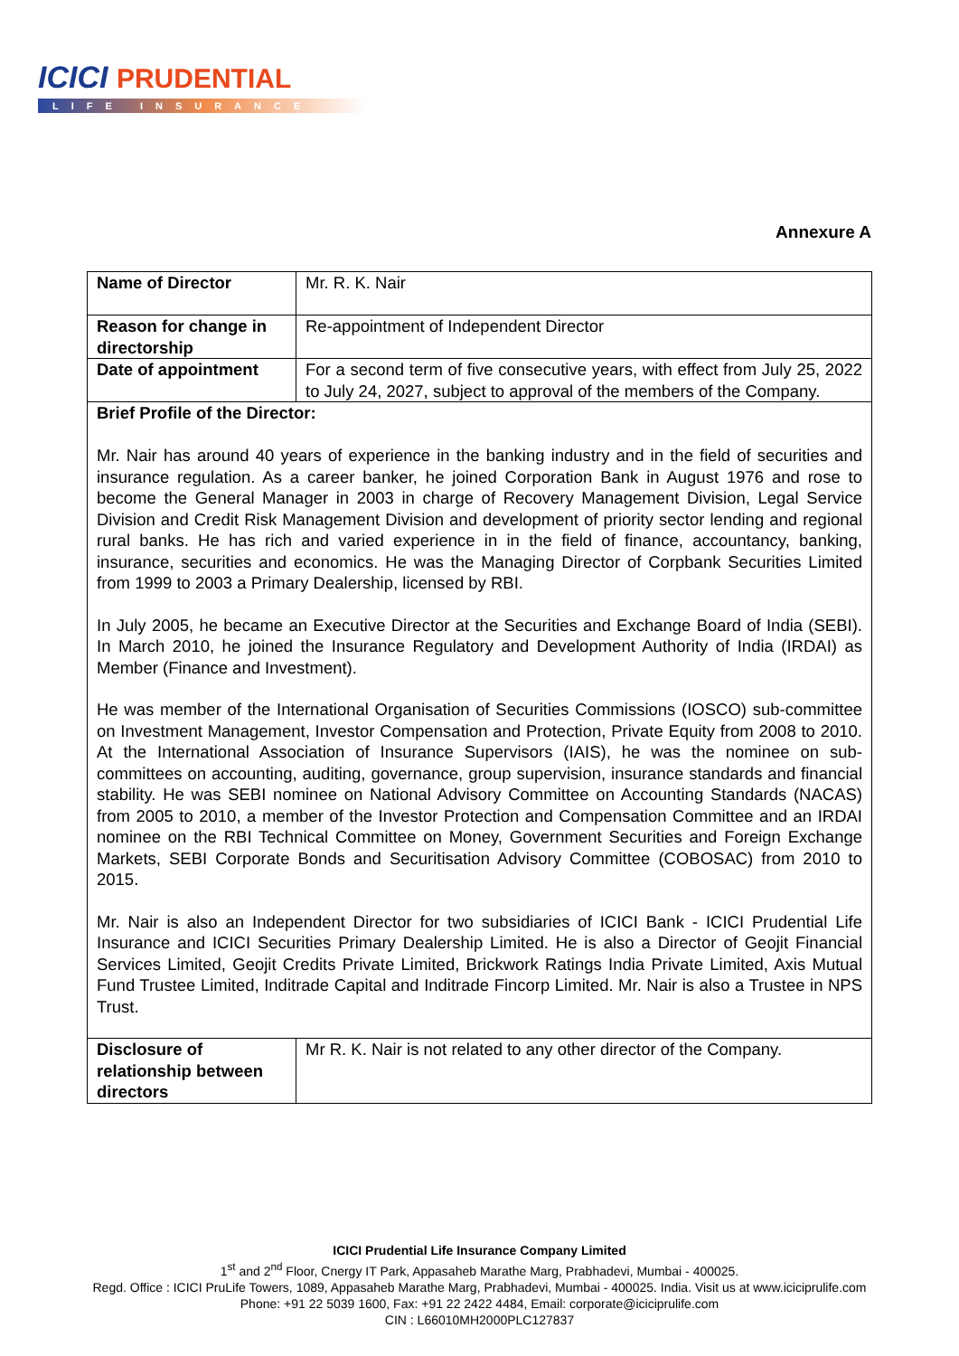ICICI PRUDENTIAL
LIFE INSURANCE
Annexure A
| Name of Director | Mr. R. K. Nair |
| Reason for change in directorship | Re-appointment of Independent Director |
| Date of appointment | For a second term of five consecutive years, with effect from July 25, 2022 to July 24, 2027, subject to approval of the members of the Company. |
| Brief Profile of the Director: Mr. Nair has around 40 years of experience in the banking industry and in the field of securities and insurance regulation. As a career banker, he joined Corporation Bank in August 1976 and rose to become the General Manager in 2003 in charge of Recovery Management Division, Legal Service Division and Credit Risk Management Division and development of priority sector lending and regional rural banks. He has rich and varied experience in in the field of finance, accountancy, banking, insurance, securities and economics. He was the Managing Director of Corpbank Securities Limited from 1999 to 2003 a Primary Dealership, licensed by RBI. In July 2005, he became an Executive Director at the Securities and Exchange Board of India (SEBI). In March 2010, he joined the Insurance Regulatory and Development Authority of India (IRDAI) as Member (Finance and Investment). He was member of the International Organisation of Securities Commissions (IOSCO) sub-committee on Investment Management, Investor Compensation and Protection, Private Equity from 2008 to 2010. At the International Association of Insurance Supervisors (IAIS), he was the nominee on sub-committees on accounting, auditing, governance, group supervision, insurance standards and financial stability. He was SEBI nominee on National Advisory Committee on Accounting Standards (NACAS) from 2005 to 2010, a member of the Investor Protection and Compensation Committee and an IRDAI nominee on the RBI Technical Committee on Money, Government Securities and Foreign Exchange Markets, SEBI Corporate Bonds and Securitisation Advisory Committee (COBOSAC) from 2010 to 2015. Mr. Nair is also an Independent Director for two subsidiaries of ICICI Bank - ICICI Prudential Life Insurance and ICICI Securities Primary Dealership Limited. He is also a Director of Geojit Financial Services Limited, Geojit Credits Private Limited, Brickwork Ratings India Private Limited, Axis Mutual Fund Trustee Limited, Inditrade Capital and Inditrade Fincorp Limited. Mr. Nair is also a Trustee in NPS Trust. | |
| Disclosure of relationship between directors | Mr R. K. Nair is not related to any other director of the Company. |
ICICI Prudential Life Insurance Company Limited
1<sup>st</sup> and 2<sup>nd</sup> Floor, Cnergy IT Park, Appasaheb Marathe Marg, Prabhadevi, Mumbai - 400025.
Regd. Office : ICICI PruLife Towers, 1089, Appasaheb Marathe Marg, Prabhadevi, Mumbai - 400025. India. Visit us at www.iciciprulife.com
Phone: +91 22 5039 1600, Fax: +91 22 2422 4484, Email: corporate@iciciprulife.com
CIN : L66010MH2000PLC127837